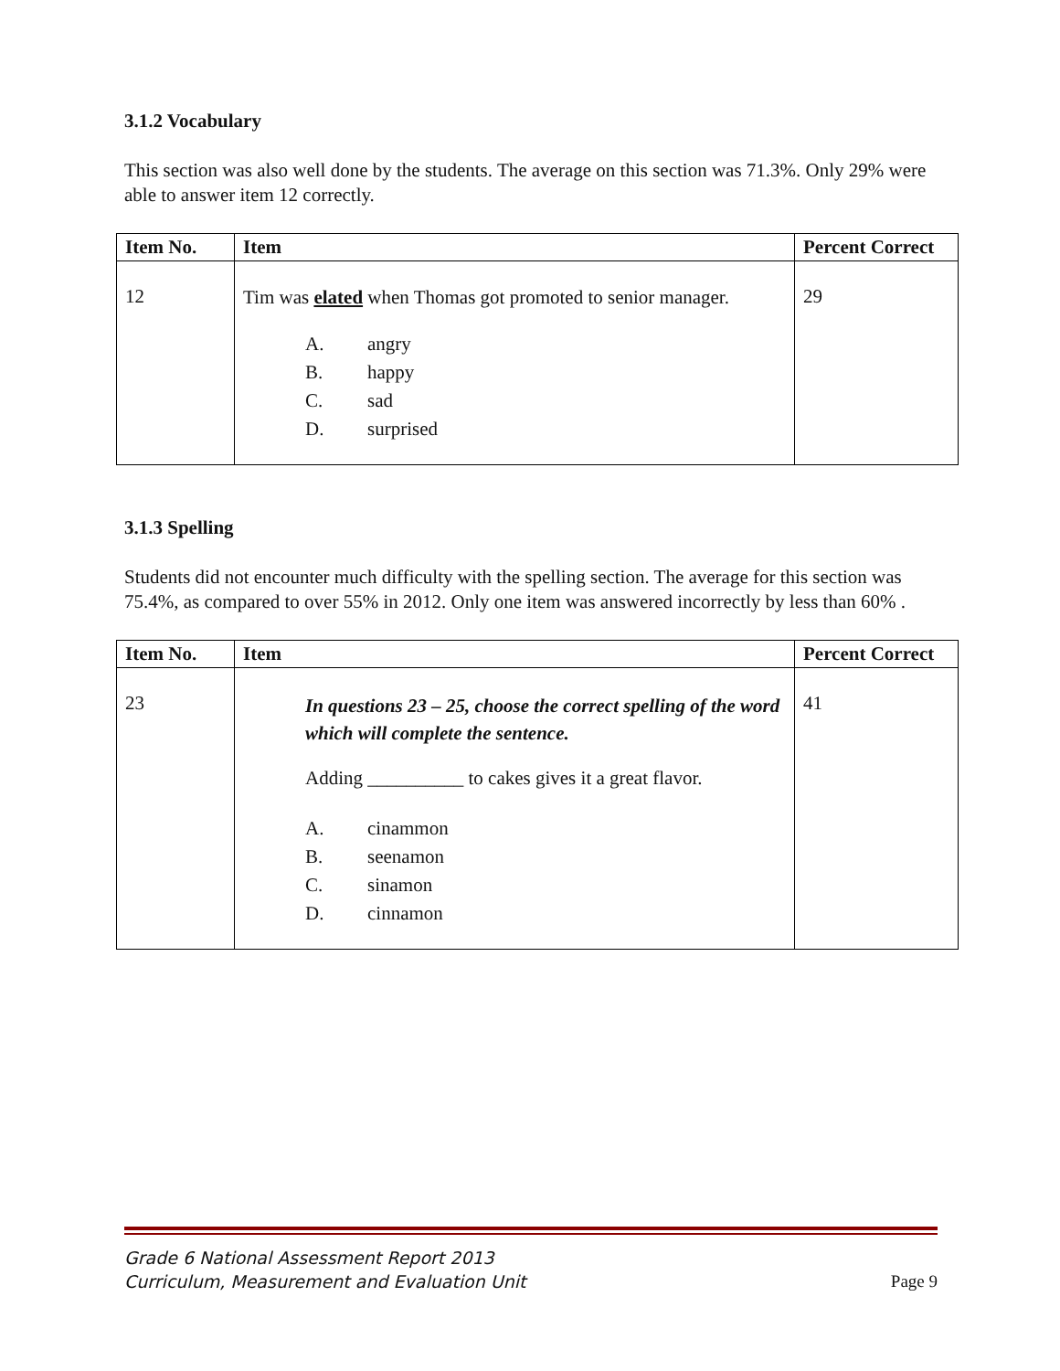3.1.2 Vocabulary
This section was also well done by the students. The average on this section was 71.3%. Only 29% were able to answer item 12 correctly.
| Item No. | Item | Percent Correct |
| --- | --- | --- |
| 12 | Tim was elated when Thomas got promoted to senior manager. A. angry B. happy C. sad D. surprised | 29 |
3.1.3 Spelling
Students did not encounter much difficulty with the spelling section. The average for this section was 75.4%, as compared to over 55% in 2012. Only one item was answered incorrectly by less than 60% .
| Item No. | Item | Percent Correct |
| --- | --- | --- |
| 23 | In questions 23 – 25, choose the correct spelling of the word which will complete the sentence. Adding __________ to cakes gives it a great flavor. A. cinammon B. seenamon C. sinamon D. cinnamon | 41 |
Grade 6 National Assessment Report 2013
Curriculum, Measurement and Evaluation Unit
Page 9